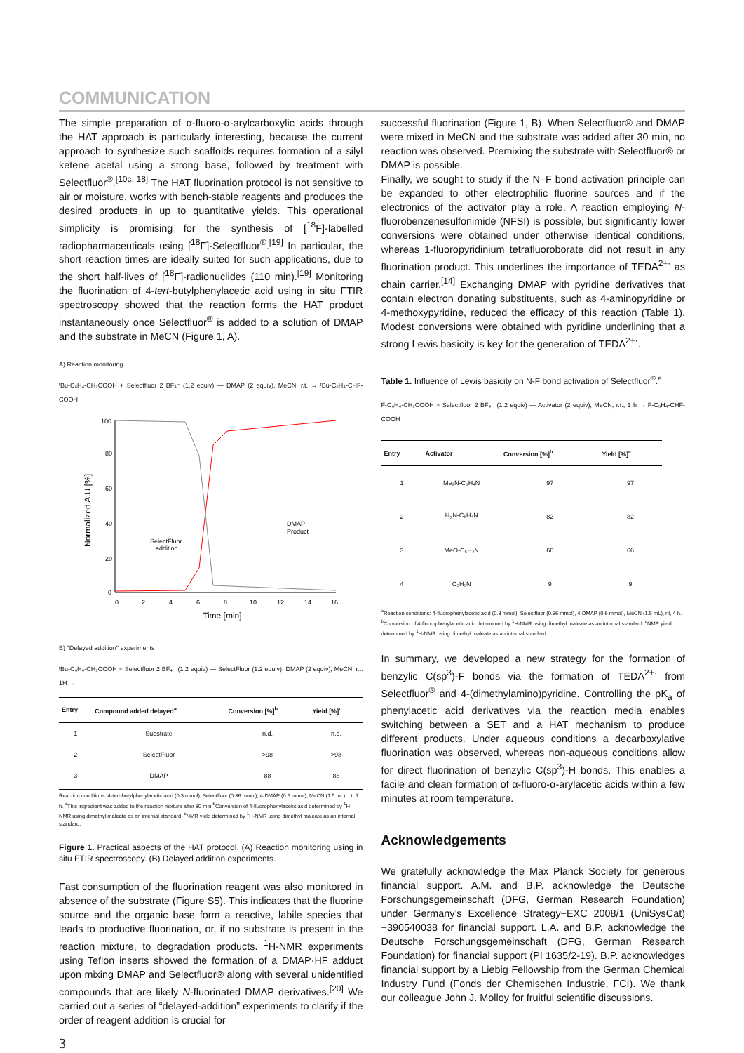COMMUNICATION
The simple preparation of α-fluoro-α-arylcarboxylic acids through the HAT approach is particularly interesting, because the current approach to synthesize such scaffolds requires formation of a silyl ketene acetal using a strong base, followed by treatment with Selectfluor<sup>®</sup>.<sup>[10c, 18]</sup> The HAT fluorination protocol is not sensitive to air or moisture, works with bench-stable reagents and produces the desired products in up to quantitative yields. This operational simplicity is promising for the synthesis of [<sup>18</sup>F]-labelled radiopharmaceuticals using [<sup>18</sup>F]-Selectfluor<sup>®</sup>.<sup>[19]</sup> In particular, the short reaction times are ideally suited for such applications, due to the short half-lives of [<sup>18</sup>F]-radionuclides (110 min).<sup>[19]</sup> Monitoring the fluorination of 4-tert-butylphenylacetic acid using in situ FTIR spectroscopy showed that the reaction forms the HAT product instantaneously once Selectfluor<sup>®</sup> is added to a solution of DMAP and the substrate in MeCN (Figure 1, A).
A) Reaction monitoring
ᵗBu-C₆H₄-CH₂COOH + Selectfluor 2 BF₄⁻ (1.2 equiv) — DMAP (2 equiv), MeCN, r.t. → ᵗBu-C₆H₄-CHF-COOH
100
80
60
40
20
0
0
2
4
6
8
10
12
14
16
Time [min]
Normalized A.U [%]
DMAP
Product
SelectFluor
addition
B) "Delayed addition" experiments
ᵗBu-C₆H₄-CH₂COOH + Selectfluor 2 BF₄⁻ (1.2 equiv) — SelectFluor (1.2 equiv), DMAP (2 equiv), MeCN, r.t. 1H →
| Entry | Compound added delayed<sup>a</sup> | Conversion [%]<sup>b</sup> | Yield [%]<sup>c</sup> |
| --- | --- | --- | --- |
| 1 | Substrate | n.d. | n.d. |
| 2 | SelectFluor | >98 | >98 |
| 3 | DMAP | 88 | 88 |
Reaction conditions: 4-tert-butylphenylacetic acid (0.3 mmol), Selectfluor (0.36 mmol), 4-DMAP (0.6 mmol), MeCN (1.5 mL), r.t, 1 h. <sup>a</sup>This ingredient was added to the reaction mixture after 30 min <sup>b</sup>Conversion of 4-fluorophenylacetic acid determined by <sup>1</sup>H-NMR using dimethyl maleate as an internal standard. <sup>c</sup>NMR yield determined by <sup>1</sup>H-NMR using dimethyl maleate as an internal standard.
Figure 1. Practical aspects of the HAT protocol. (A) Reaction monitoring using in situ FTIR spectroscopy. (B) Delayed addition experiments.
Fast consumption of the fluorination reagent was also monitored in absence of the substrate (Figure S5). This indicates that the fluorine source and the organic base form a reactive, labile species that leads to productive fluorination, or, if no substrate is present in the reaction mixture, to degradation products. <sup>1</sup>H-NMR experiments using Teflon inserts showed the formation of a DMAP·HF adduct upon mixing DMAP and Selectfluor® along with several unidentified compounds that are likely N-fluorinated DMAP derivatives.<sup>[20]</sup> We carried out a series of “delayed-addition” experiments to clarify if the order of reagent addition is crucial for
successful fluorination (Figure 1, B). When Selectfluor® and DMAP were mixed in MeCN and the substrate was added after 30 min, no reaction was observed. Premixing the substrate with Selectfluor® or DMAP is possible.
Finally, we sought to study if the N–F bond activation principle can be expanded to other electrophilic fluorine sources and if the electronics of the activator play a role. A reaction employing N-fluorobenzenesulfonimide (NFSI) is possible, but significantly lower conversions were obtained under otherwise identical conditions, whereas 1-fluoropyridinium tetrafluoroborate did not result in any fluorination product. This underlines the importance of TEDA<sup>2+·</sup> as chain carrier.<sup>[14]</sup> Exchanging DMAP with pyridine derivatives that contain electron donating substituents, such as 4-aminopyridine or 4-methoxypyridine, reduced the efficacy of this reaction (Table 1). Modest conversions were obtained with pyridine underlining that a strong Lewis basicity is key for the generation of TEDA<sup>2+·</sup>.
Table 1. Influence of Lewis basicity on N-F bond activation of Selectfluor<sup>®</sup>.<sup>a</sup>
F-C₆H₄-CH₂COOH + Selectfluor 2 BF₄⁻ (1.2 equiv) — Activator (2 equiv), MeCN, r.t., 1 h → F-C₆H₄-CHF-COOH
| Entry | Activator | Conversion [%]<sup>b</sup> | Yield [%]<sup>c</sup> |
| --- | --- | --- | --- |
| 1 | Me₂N-C₅H₄N | 97 | 97 |
| 2 | H<sub>2</sub>N-C₅H₄N | 82 | 82 |
| 3 | MeO-C₅H₄N | 66 | 66 |
| 4 | C₅H₅N | 9 | 9 |
<sup>a</sup> Reaction conditions: 4-fluorophenylacetic acid (0.3 mmol), Selectfluor (0.36 mmol), 4-DMAP (0.6 mmol), MeCN (1.5 mL), r.t, 4 h. <sup>b</sup>Conversion of 4-fluorophenylacetic acid determined by <sup>1</sup>H-NMR using dimethyl maleate as an internal standard. <sup>c</sup>NMR yield determined by <sup>1</sup>H-NMR using dimethyl maleate as an internal standard.
In summary, we developed a new strategy for the formation of benzylic C(sp<sup>3</sup>)-F bonds via the formation of TEDA<sup>2+·</sup> from Selectfluor<sup>®</sup> and 4-(dimethylamino)pyridine. Controlling the pK<sub>a</sub> of phenylacetic acid derivatives via the reaction media enables switching between a SET and a HAT mechanism to produce different products. Under aqueous conditions a decarboxylative fluorination was observed, whereas non-aqueous conditions allow for direct fluorination of benzylic C(sp<sup>3</sup>)-H bonds. This enables a facile and clean formation of α-fluoro-α-arylacetic acids within a few minutes at room temperature.
Acknowledgements
We gratefully acknowledge the Max Planck Society for generous financial support. A.M. and B.P. acknowledge the Deutsche Forschungsgemeinschaft (DFG, German Research Foundation) under Germany’s Excellence Strategy−EXC 2008/1 (UniSysCat)−390540038 for financial support. L.A. and B.P. acknowledge the Deutsche Forschungsgemeinschaft (DFG, German Research Foundation) for financial support (PI 1635/2-19). B.P. acknowledges financial support by a Liebig Fellowship from the German Chemical Industry Fund (Fonds der Chemischen Industrie, FCI). We thank our colleague John J. Molloy for fruitful scientific discussions.
3